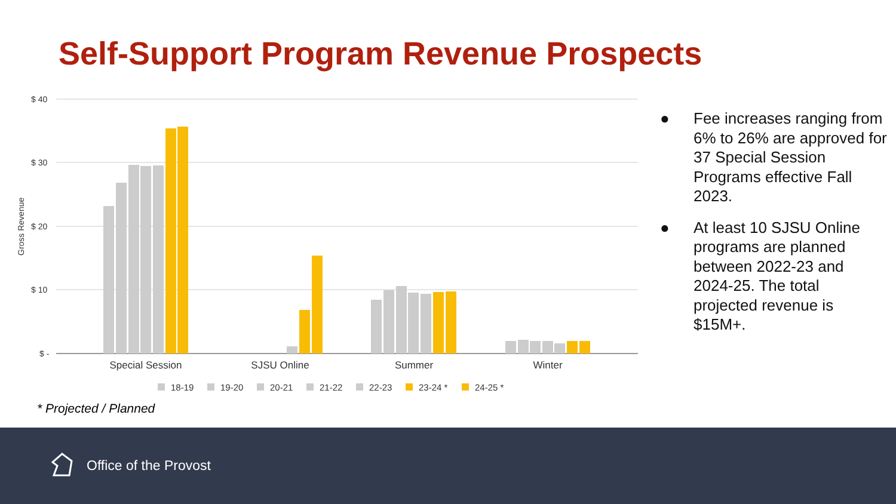Self-Support Program Revenue Prospects
$ 40
$ 30
$ 20
$ 10
$ -
Gross Revenue
Special Session
SJSU Online
Summer
Winter
18-19
19-20
20-21
21-22
22-23
23-24 *
24-25 *
● Fee increases ranging from 6% to 26% are approved for 37 Special Session Programs effective Fall 2023.
● At least 10 SJSU Online programs are planned between 2022-23 and 2024-25. The total projected revenue is $15M+.
* Projected / Planned
Office of the Provost